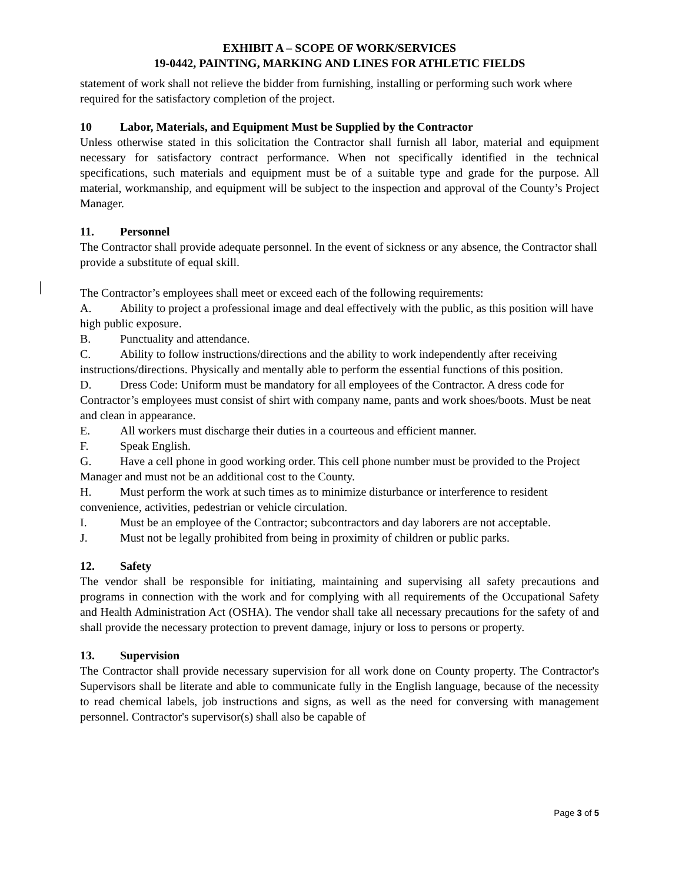EXHIBIT A – SCOPE OF WORK/SERVICES
19-0442, PAINTING, MARKING AND LINES FOR ATHLETIC FIELDS
statement of work shall not relieve the bidder from furnishing, installing or performing such work where required for the satisfactory completion of the project.
10 Labor, Materials, and Equipment Must be Supplied by the Contractor
Unless otherwise stated in this solicitation the Contractor shall furnish all labor, material and equipment necessary for satisfactory contract performance. When not specifically identified in the technical specifications, such materials and equipment must be of a suitable type and grade for the purpose. All material, workmanship, and equipment will be subject to the inspection and approval of the County’s Project Manager.
11. Personnel
The Contractor shall provide adequate personnel. In the event of sickness or any absence, the Contractor shall provide a substitute of equal skill.
The Contractor’s employees shall meet or exceed each of the following requirements:
A. Ability to project a professional image and deal effectively with the public, as this position will have high public exposure.
B. Punctuality and attendance.
C. Ability to follow instructions/directions and the ability to work independently after receiving instructions/directions. Physically and mentally able to perform the essential functions of this position.
D. Dress Code: Uniform must be mandatory for all employees of the Contractor. A dress code for Contractor’s employees must consist of shirt with company name, pants and work shoes/boots. Must be neat and clean in appearance.
E. All workers must discharge their duties in a courteous and efficient manner.
F. Speak English.
G. Have a cell phone in good working order. This cell phone number must be provided to the Project Manager and must not be an additional cost to the County.
H. Must perform the work at such times as to minimize disturbance or interference to resident convenience, activities, pedestrian or vehicle circulation.
I. Must be an employee of the Contractor; subcontractors and day laborers are not acceptable.
J. Must not be legally prohibited from being in proximity of children or public parks.
12. Safety
The vendor shall be responsible for initiating, maintaining and supervising all safety precautions and programs in connection with the work and for complying with all requirements of the Occupational Safety and Health Administration Act (OSHA). The vendor shall take all necessary precautions for the safety of and shall provide the necessary protection to prevent damage, injury or loss to persons or property.
13. Supervision
The Contractor shall provide necessary supervision for all work done on County property. The Contractor's Supervisors shall be literate and able to communicate fully in the English language, because of the necessity to read chemical labels, job instructions and signs, as well as the need for conversing with management personnel. Contractor's supervisor(s) shall also be capable of
Page 3 of 5